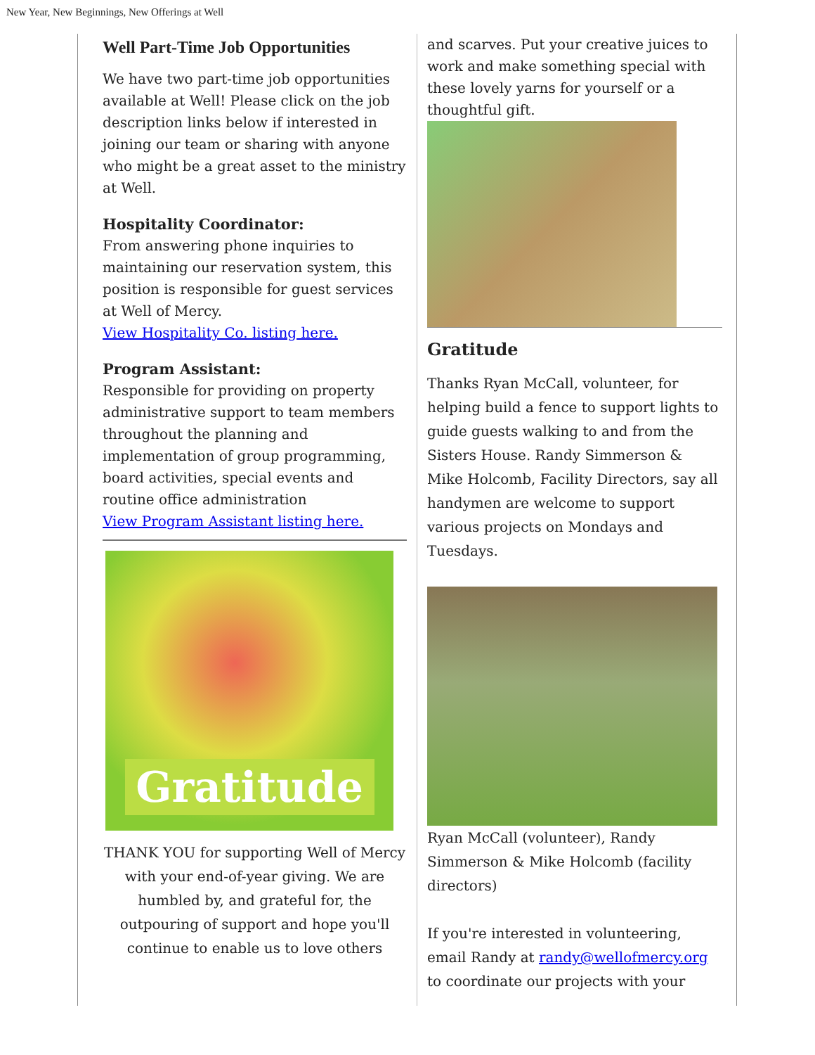New Year, New Beginnings, New Offerings at Well
Well Part-Time Job Opportunities
We have two part-time job opportunities available at Well! Please click on the job description links below if interested in joining our team or sharing with anyone who might be a great asset to the ministry at Well.
Hospitality Coordinator:
From answering phone inquiries to maintaining our reservation system, this position is responsible for guest services at Well of Mercy.
View Hospitality Co. listing here.
Program Assistant:
Responsible for providing on property administrative support to team members throughout the planning and implementation of group programming, board activities, special events and routine office administration
View Program Assistant listing here.
Gratitude
THANK YOU for supporting Well of Mercy with your end-of-year giving. We are humbled by, and grateful for, the outpouring of support and hope you'll continue to enable us to love others
and scarves. Put your creative juices to work and make something special with these lovely yarns for yourself or a thoughtful gift.
Gratitude
Thanks Ryan McCall, volunteer, for helping build a fence to support lights to guide guests walking to and from the Sisters House. Randy Simmerson & Mike Holcomb, Facility Directors, say all handymen are welcome to support various projects on Mondays and Tuesdays.
Ryan McCall (volunteer), Randy Simmerson & Mike Holcomb (facility directors)
If you're interested in volunteering, email Randy at randy@wellofmercy.org to coordinate our projects with your